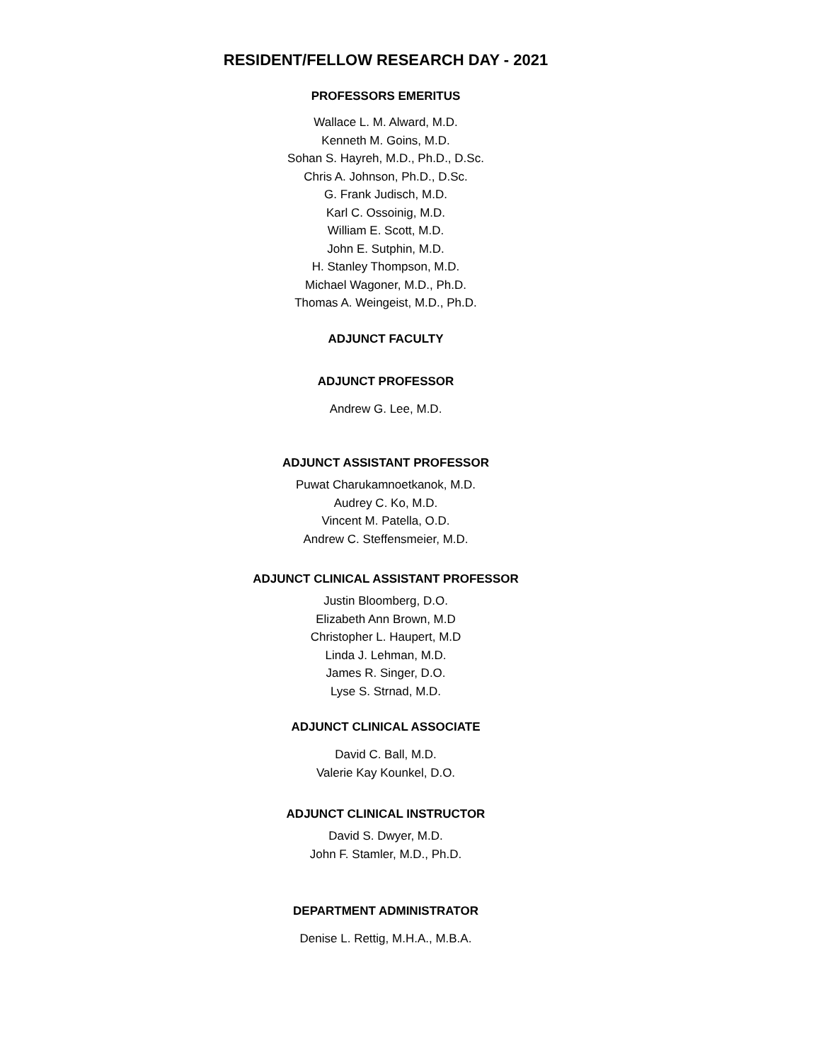RESIDENT/FELLOW RESEARCH DAY - 2021
PROFESSORS EMERITUS
Wallace L. M. Alward, M.D.
Kenneth M. Goins, M.D.
Sohan S. Hayreh, M.D., Ph.D., D.Sc.
Chris A. Johnson, Ph.D., D.Sc.
G. Frank Judisch, M.D.
Karl C. Ossoinig, M.D.
William E. Scott, M.D.
John E. Sutphin, M.D.
H. Stanley Thompson, M.D.
Michael Wagoner, M.D., Ph.D.
Thomas A. Weingeist, M.D., Ph.D.
ADJUNCT FACULTY
ADJUNCT PROFESSOR
Andrew G. Lee, M.D.
ADJUNCT ASSISTANT PROFESSOR
Puwat Charukamnoetkanok, M.D.
Audrey C. Ko, M.D.
Vincent M. Patella, O.D.
Andrew C. Steffensmeier, M.D.
ADJUNCT CLINICAL ASSISTANT PROFESSOR
Justin Bloomberg, D.O.
Elizabeth Ann Brown, M.D
Christopher L. Haupert, M.D
Linda J. Lehman, M.D.
James R. Singer, D.O.
Lyse S. Strnad, M.D.
ADJUNCT CLINICAL ASSOCIATE
David C. Ball, M.D.
Valerie Kay Kounkel, D.O.
ADJUNCT CLINICAL INSTRUCTOR
David S. Dwyer, M.D.
John F. Stamler, M.D., Ph.D.
DEPARTMENT ADMINISTRATOR
Denise L. Rettig, M.H.A., M.B.A.